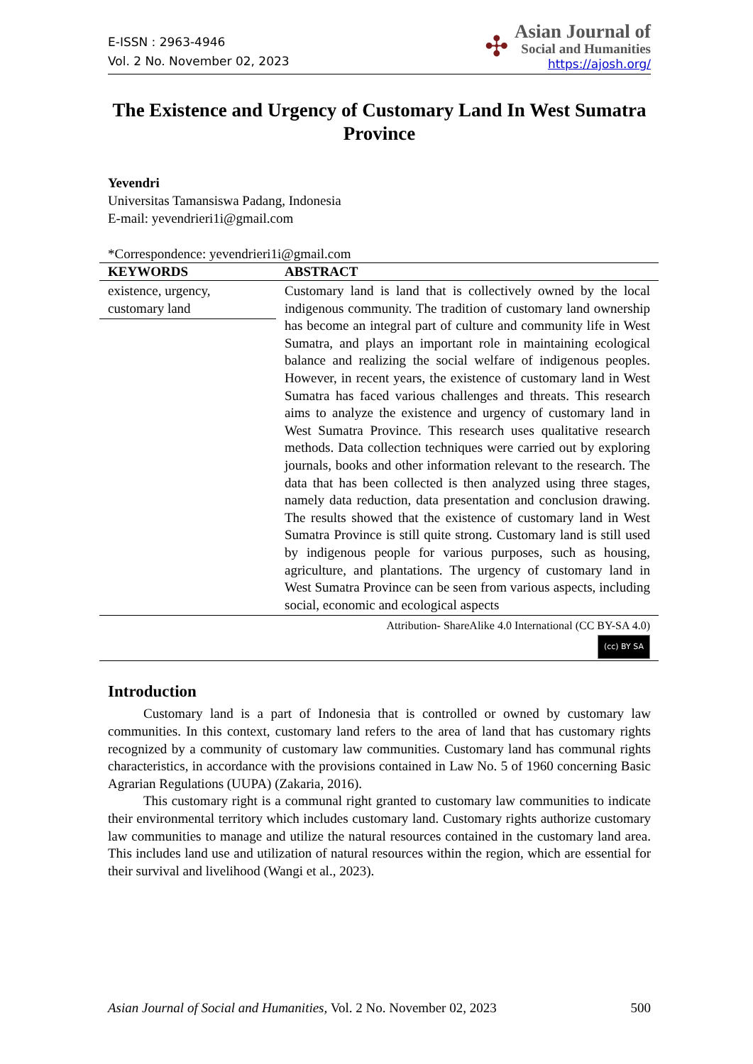E-ISSN : 2963-4946
Vol. 2 No. November 02, 2023
✣
Asian Journal of
Social and Humanities
https://ajosh.org/
The Existence and Urgency of Customary Land In West Sumatra Province
Yevendri
Universitas Tamansiswa Padang, Indonesia
E-mail: yevendrieri1i@gmail.com
*Correspondence: yevendrieri1i@gmail.com
| KEYWORDS | ABSTRACT |
| --- | --- |
| existence, urgency, customary land | Customary land is land that is collectively owned by the local indigenous community. The tradition of customary land ownership has become an integral part of culture and community life in West Sumatra, and plays an important role in maintaining ecological balance and realizing the social welfare of indigenous peoples. However, in recent years, the existence of customary land in West Sumatra has faced various challenges and threats. This research aims to analyze the existence and urgency of customary land in West Sumatra Province. This research uses qualitative research methods. Data collection techniques were carried out by exploring journals, books and other information relevant to the research. The data that has been collected is then analyzed using three stages, namely data reduction, data presentation and conclusion drawing. The results showed that the existence of customary land in West Sumatra Province is still quite strong. Customary land is still used by indigenous people for various purposes, such as housing, agriculture, and plantations. The urgency of customary land in West Sumatra Province can be seen from various aspects, including social, economic and ecological aspects |
| Attribution- ShareAlike 4.0 International (CC BY-SA 4.0) (cc) BY SA | |
Introduction
Customary land is a part of Indonesia that is controlled or owned by customary law communities. In this context, customary land refers to the area of land that has customary rights recognized by a community of customary law communities. Customary land has communal rights characteristics, in accordance with the provisions contained in Law No. 5 of 1960 concerning Basic Agrarian Regulations (UUPA) (Zakaria, 2016).
This customary right is a communal right granted to customary law communities to indicate their environmental territory which includes customary land. Customary rights authorize customary law communities to manage and utilize the natural resources contained in the customary land area. This includes land use and utilization of natural resources within the region, which are essential for their survival and livelihood (Wangi et al., 2023).
Asian Journal of Social and Humanities, Vol. 2 No. November 02, 2023 500